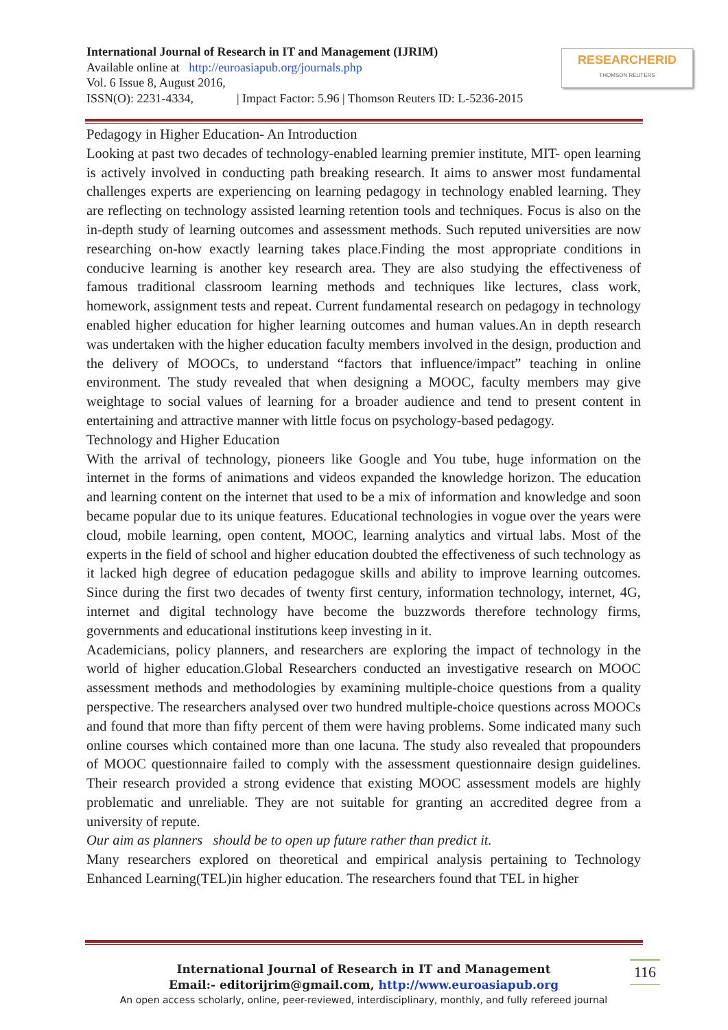International Journal of Research in IT and Management (IJRIM)
Available online at http://euroasiapub.org/journals.php
Vol. 6 Issue 8, August 2016,
ISSN(O): 2231-4334, | Impact Factor: 5.96 | Thomson Reuters ID: L-5236-2015
RESEARCHERID
THOMSON REUTERS
Pedagogy in Higher Education- An Introduction
Looking at past two decades of technology-enabled learning premier institute, MIT- open learning is actively involved in conducting path breaking research. It aims to answer most fundamental challenges experts are experiencing on learning pedagogy in technology enabled learning. They are reflecting on technology assisted learning retention tools and techniques. Focus is also on the in-depth study of learning outcomes and assessment methods. Such reputed universities are now researching on-how exactly learning takes place.Finding the most appropriate conditions in conducive learning is another key research area. They are also studying the effectiveness of famous traditional classroom learning methods and techniques like lectures, class work, homework, assignment tests and repeat. Current fundamental research on pedagogy in technology enabled higher education for higher learning outcomes and human values.An in depth research was undertaken with the higher education faculty members involved in the design, production and the delivery of MOOCs, to understand “factors that influence/impact” teaching in online environment. The study revealed that when designing a MOOC, faculty members may give weightage to social values of learning for a broader audience and tend to present content in entertaining and attractive manner with little focus on psychology-based pedagogy.
Technology and Higher Education
With the arrival of technology, pioneers like Google and You tube, huge information on the internet in the forms of animations and videos expanded the knowledge horizon. The education and learning content on the internet that used to be a mix of information and knowledge and soon became popular due to its unique features. Educational technologies in vogue over the years were cloud, mobile learning, open content, MOOC, learning analytics and virtual labs. Most of the experts in the field of school and higher education doubted the effectiveness of such technology as it lacked high degree of education pedagogue skills and ability to improve learning outcomes. Since during the first two decades of twenty first century, information technology, internet, 4G, internet and digital technology have become the buzzwords therefore technology firms, governments and educational institutions keep investing in it.
Academicians, policy planners, and researchers are exploring the impact of technology in the world of higher education.Global Researchers conducted an investigative research on MOOC assessment methods and methodologies by examining multiple-choice questions from a quality perspective. The researchers analysed over two hundred multiple-choice questions across MOOCs and found that more than fifty percent of them were having problems. Some indicated many such online courses which contained more than one lacuna. The study also revealed that propounders of MOOC questionnaire failed to comply with the assessment questionnaire design guidelines. Their research provided a strong evidence that existing MOOC assessment models are highly problematic and unreliable. They are not suitable for granting an accredited degree from a university of repute.
Our aim as planners should be to open up future rather than predict it.
Many researchers explored on theoretical and empirical analysis pertaining to Technology Enhanced Learning(TEL)in higher education. The researchers found that TEL in higher
International Journal of Research in IT and Management
Email:- editorijrim@gmail.com, http://www.euroasiapub.org
An open access scholarly, online, peer-reviewed, interdisciplinary, monthly, and fully refereed journal
116